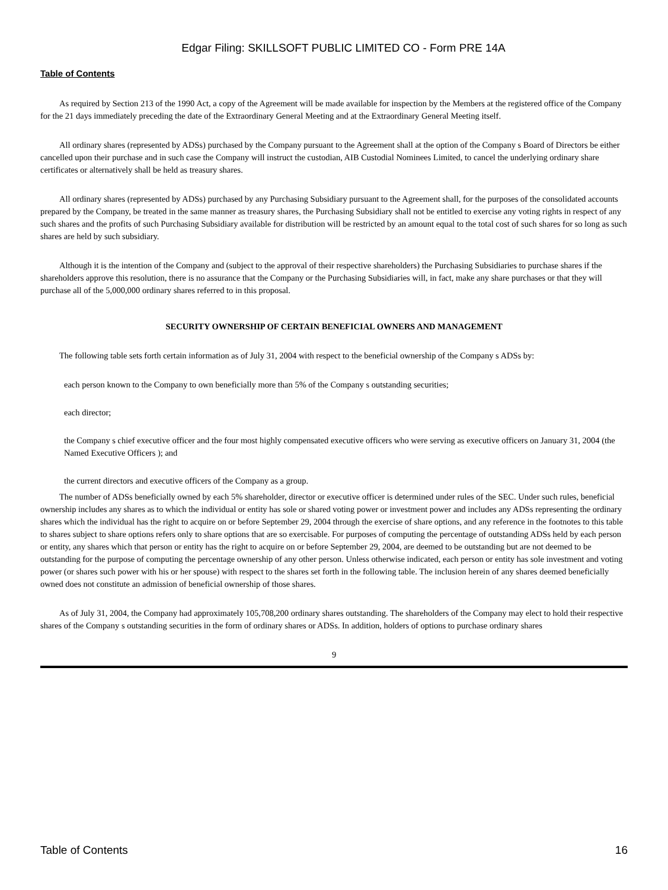Edgar Filing: SKILLSOFT PUBLIC LIMITED CO - Form PRE 14A
Table of Contents
As required by Section 213 of the 1990 Act, a copy of the Agreement will be made available for inspection by the Members at the registered office of the Company for the 21 days immediately preceding the date of the Extraordinary General Meeting and at the Extraordinary General Meeting itself.
All ordinary shares (represented by ADSs) purchased by the Company pursuant to the Agreement shall at the option of the Company s Board of Directors be either cancelled upon their purchase and in such case the Company will instruct the custodian, AIB Custodial Nominees Limited, to cancel the underlying ordinary share certificates or alternatively shall be held as treasury shares.
All ordinary shares (represented by ADSs) purchased by any Purchasing Subsidiary pursuant to the Agreement shall, for the purposes of the consolidated accounts prepared by the Company, be treated in the same manner as treasury shares, the Purchasing Subsidiary shall not be entitled to exercise any voting rights in respect of any such shares and the profits of such Purchasing Subsidiary available for distribution will be restricted by an amount equal to the total cost of such shares for so long as such shares are held by such subsidiary.
Although it is the intention of the Company and (subject to the approval of their respective shareholders) the Purchasing Subsidiaries to purchase shares if the shareholders approve this resolution, there is no assurance that the Company or the Purchasing Subsidiaries will, in fact, make any share purchases or that they will purchase all of the 5,000,000 ordinary shares referred to in this proposal.
SECURITY OWNERSHIP OF CERTAIN BENEFICIAL OWNERS AND MANAGEMENT
The following table sets forth certain information as of July 31, 2004 with respect to the beneficial ownership of the Company s ADSs by:
each person known to the Company to own beneficially more than 5% of the Company s outstanding securities;
each director;
the Company s chief executive officer and the four most highly compensated executive officers who were serving as executive officers on January 31, 2004 (the Named Executive Officers ); and
the current directors and executive officers of the Company as a group.
The number of ADSs beneficially owned by each 5% shareholder, director or executive officer is determined under rules of the SEC. Under such rules, beneficial ownership includes any shares as to which the individual or entity has sole or shared voting power or investment power and includes any ADSs representing the ordinary shares which the individual has the right to acquire on or before September 29, 2004 through the exercise of share options, and any reference in the footnotes to this table to shares subject to share options refers only to share options that are so exercisable. For purposes of computing the percentage of outstanding ADSs held by each person or entity, any shares which that person or entity has the right to acquire on or before September 29, 2004, are deemed to be outstanding but are not deemed to be outstanding for the purpose of computing the percentage ownership of any other person. Unless otherwise indicated, each person or entity has sole investment and voting power (or shares such power with his or her spouse) with respect to the shares set forth in the following table. The inclusion herein of any shares deemed beneficially owned does not constitute an admission of beneficial ownership of those shares.
As of July 31, 2004, the Company had approximately 105,708,200 ordinary shares outstanding. The shareholders of the Company may elect to hold their respective shares of the Company s outstanding securities in the form of ordinary shares or ADSs. In addition, holders of options to purchase ordinary shares
9
Table of Contents 16